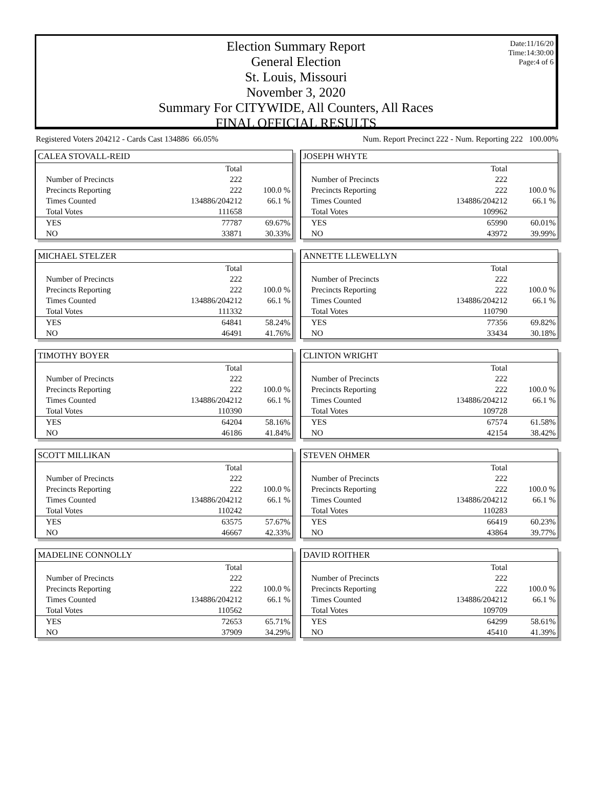Date:11/16/20
Time:14:30:00
Page:4 of 6
Election Summary Report
General Election
St. Louis, Missouri
November 3, 2020
Summary For CITYWIDE, All Counters, All Races
FINAL OFFICIAL RESULTS
Registered Voters 204212 - Cards Cast 134886 66.05% Num. Report Precinct 222 - Num. Reporting 222 100.00%
CALEA STOVALL-REID
| | Total | |
| --- | --- | --- |
| Number of Precincts | 222 | |
| Precincts Reporting | 222 | 100.0 % |
| Times Counted | 134886/204212 | 66.1 % |
| Total Votes | 111658 | |
| YES | 77787 | 69.67% |
| NO | 33871 | 30.33% |
JOSEPH WHYTE
| | Total | |
| --- | --- | --- |
| Number of Precincts | 222 | |
| Precincts Reporting | 222 | 100.0 % |
| Times Counted | 134886/204212 | 66.1 % |
| Total Votes | 109962 | |
| YES | 65990 | 60.01% |
| NO | 43972 | 39.99% |
MICHAEL STELZER
| | Total | |
| --- | --- | --- |
| Number of Precincts | 222 | |
| Precincts Reporting | 222 | 100.0 % |
| Times Counted | 134886/204212 | 66.1 % |
| Total Votes | 111332 | |
| YES | 64841 | 58.24% |
| NO | 46491 | 41.76% |
ANNETTE LLEWELLYN
| | Total | |
| --- | --- | --- |
| Number of Precincts | 222 | |
| Precincts Reporting | 222 | 100.0 % |
| Times Counted | 134886/204212 | 66.1 % |
| Total Votes | 110790 | |
| YES | 77356 | 69.82% |
| NO | 33434 | 30.18% |
TIMOTHY BOYER
| | Total | |
| --- | --- | --- |
| Number of Precincts | 222 | |
| Precincts Reporting | 222 | 100.0 % |
| Times Counted | 134886/204212 | 66.1 % |
| Total Votes | 110390 | |
| YES | 64204 | 58.16% |
| NO | 46186 | 41.84% |
CLINTON WRIGHT
| | Total | |
| --- | --- | --- |
| Number of Precincts | 222 | |
| Precincts Reporting | 222 | 100.0 % |
| Times Counted | 134886/204212 | 66.1 % |
| Total Votes | 109728 | |
| YES | 67574 | 61.58% |
| NO | 42154 | 38.42% |
SCOTT MILLIKAN
| | Total | |
| --- | --- | --- |
| Number of Precincts | 222 | |
| Precincts Reporting | 222 | 100.0 % |
| Times Counted | 134886/204212 | 66.1 % |
| Total Votes | 110242 | |
| YES | 63575 | 57.67% |
| NO | 46667 | 42.33% |
STEVEN OHMER
| | Total | |
| --- | --- | --- |
| Number of Precincts | 222 | |
| Precincts Reporting | 222 | 100.0 % |
| Times Counted | 134886/204212 | 66.1 % |
| Total Votes | 110283 | |
| YES | 66419 | 60.23% |
| NO | 43864 | 39.77% |
MADELINE CONNOLLY
| | Total | |
| --- | --- | --- |
| Number of Precincts | 222 | |
| Precincts Reporting | 222 | 100.0 % |
| Times Counted | 134886/204212 | 66.1 % |
| Total Votes | 110562 | |
| YES | 72653 | 65.71% |
| NO | 37909 | 34.29% |
DAVID ROITHER
| | Total | |
| --- | --- | --- |
| Number of Precincts | 222 | |
| Precincts Reporting | 222 | 100.0 % |
| Times Counted | 134886/204212 | 66.1 % |
| Total Votes | 109709 | |
| YES | 64299 | 58.61% |
| NO | 45410 | 41.39% |